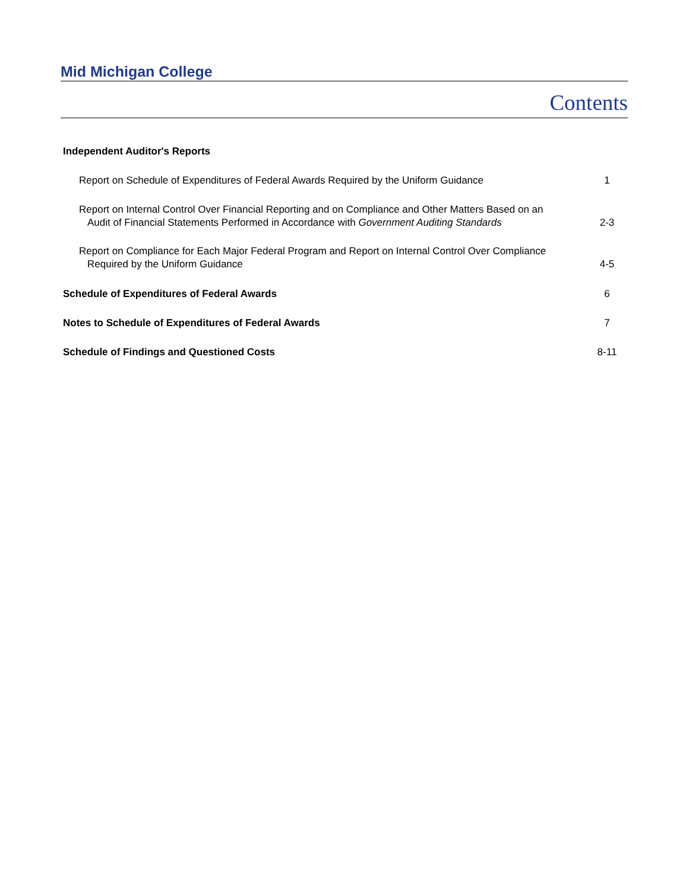Mid Michigan College
Contents
Independent Auditor's Reports
Report on Schedule of Expenditures of Federal Awards Required by the Uniform Guidance
1
Report on Internal Control Over Financial Reporting and on Compliance and Other Matters Based on an Audit of Financial Statements Performed in Accordance with Government Auditing Standards
2-3
Report on Compliance for Each Major Federal Program and Report on Internal Control Over Compliance Required by the Uniform Guidance
4-5
Schedule of Expenditures of Federal Awards
6
Notes to Schedule of Expenditures of Federal Awards
7
Schedule of Findings and Questioned Costs
8-11